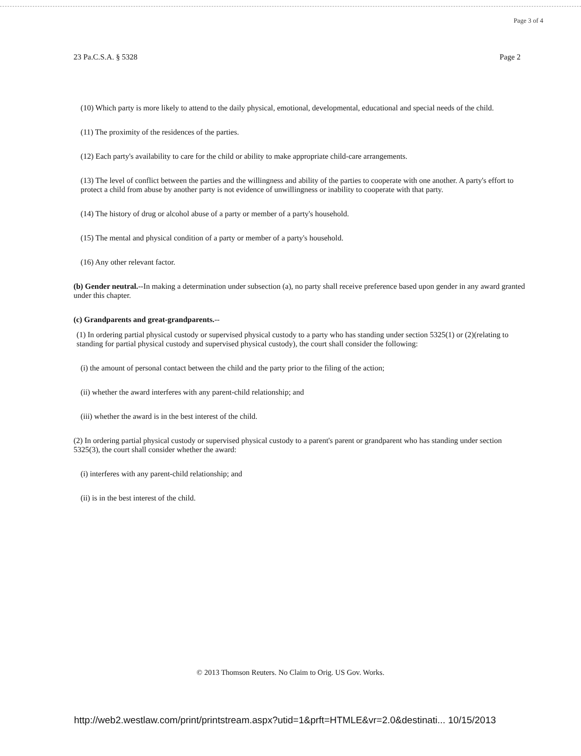Page 3 of 4
23 Pa.C.S.A. § 5328 Page 2
(10) Which party is more likely to attend to the daily physical, emotional, developmental, educational and special needs of the child.
(11) The proximity of the residences of the parties.
(12) Each party's availability to care for the child or ability to make appropriate child-care arrangements.
(13) The level of conflict between the parties and the willingness and ability of the parties to cooperate with one another. A party's effort to protect a child from abuse by another party is not evidence of unwillingness or inability to cooperate with that party.
(14) The history of drug or alcohol abuse of a party or member of a party's household.
(15) The mental and physical condition of a party or member of a party's household.
(16) Any other relevant factor.
(b) Gender neutral.--In making a determination under subsection (a), no party shall receive preference based upon gender in any award granted under this chapter.
(c) Grandparents and great-grandparents.--
(1) In ordering partial physical custody or supervised physical custody to a party who has standing under section 5325(1) or (2)(relating to standing for partial physical custody and supervised physical custody), the court shall consider the following:
(i) the amount of personal contact between the child and the party prior to the filing of the action;
(ii) whether the award interferes with any parent-child relationship; and
(iii) whether the award is in the best interest of the child.
(2) In ordering partial physical custody or supervised physical custody to a parent's parent or grandparent who has standing under section 5325(3), the court shall consider whether the award:
(i) interferes with any parent-child relationship; and
(ii) is in the best interest of the child.
© 2013 Thomson Reuters. No Claim to Orig. US Gov. Works.
http://web2.westlaw.com/print/printstream.aspx?utid=1&prft=HTMLE&vr=2.0&destinati... 10/15/2013